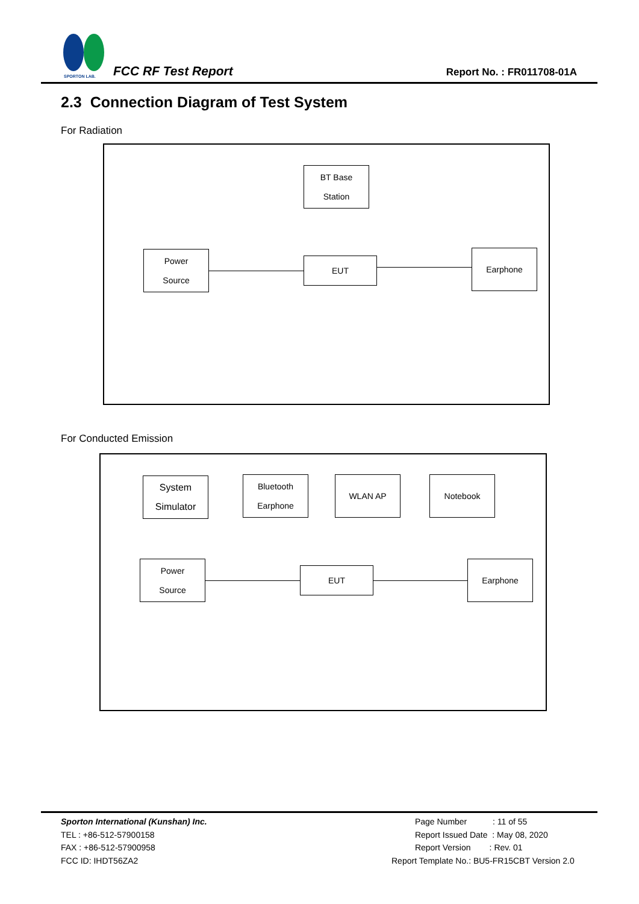SPORTON LAB.
FCC RF Test Report Report No. : FR011708-01A
2.3 Connection Diagram of Test System
For Radiation
BT Base
Station
Power
Source
EUT
Earphone
For Conducted Emission
System
Simulator
Bluetooth
Earphone
WLAN AP Notebook
Power
Source
EUT
Earphone
Sporton International (Kunshan) Inc.
TEL : +86-512-57900158
FAX : +86-512-57900958
FCC ID: IHDT56ZA2
Page Number : 11 of 55
Report Issued Date : May 08, 2020
Report Version : Rev. 01
Report Template No.: BU5-FR15CBT Version 2.0